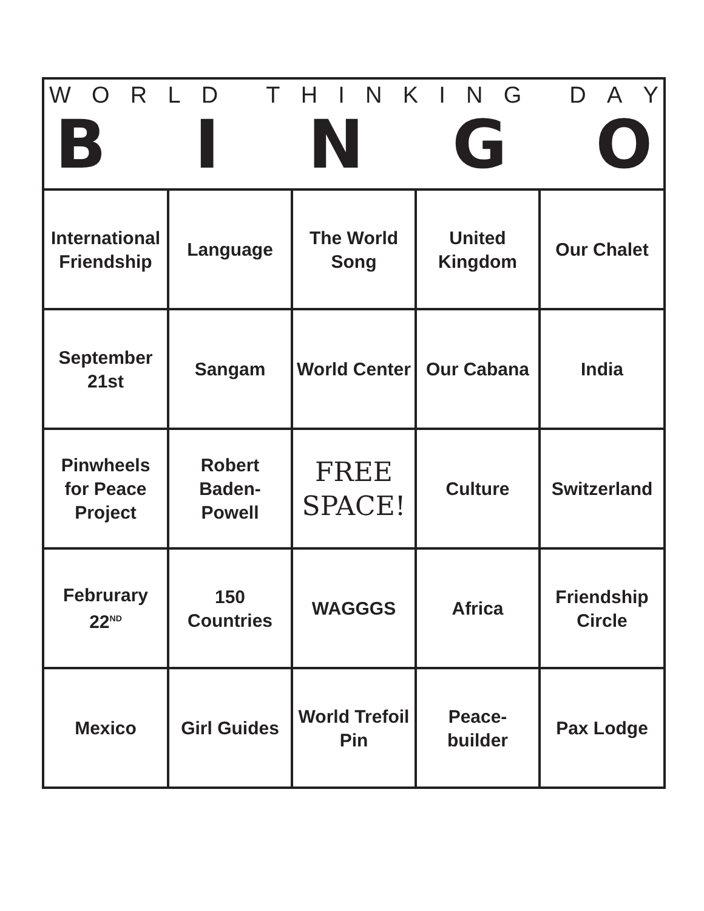WORLD THINKING DAY
BINGO
| International Friendship | Language | The World Song | United Kingdom | Our Chalet |
| September 21st | Sangam | World Center | Our Cabana | India |
| Pinwheels for Peace Project | Robert Baden-Powell | FREE SPACE! | Culture | Switzerland |
| Februrary 22<sup>ND</sup> | 150 Countries | WAGGGS | Africa | Friendship Circle |
| Mexico | Girl Guides | World Trefoil Pin | Peace-builder | Pax Lodge |